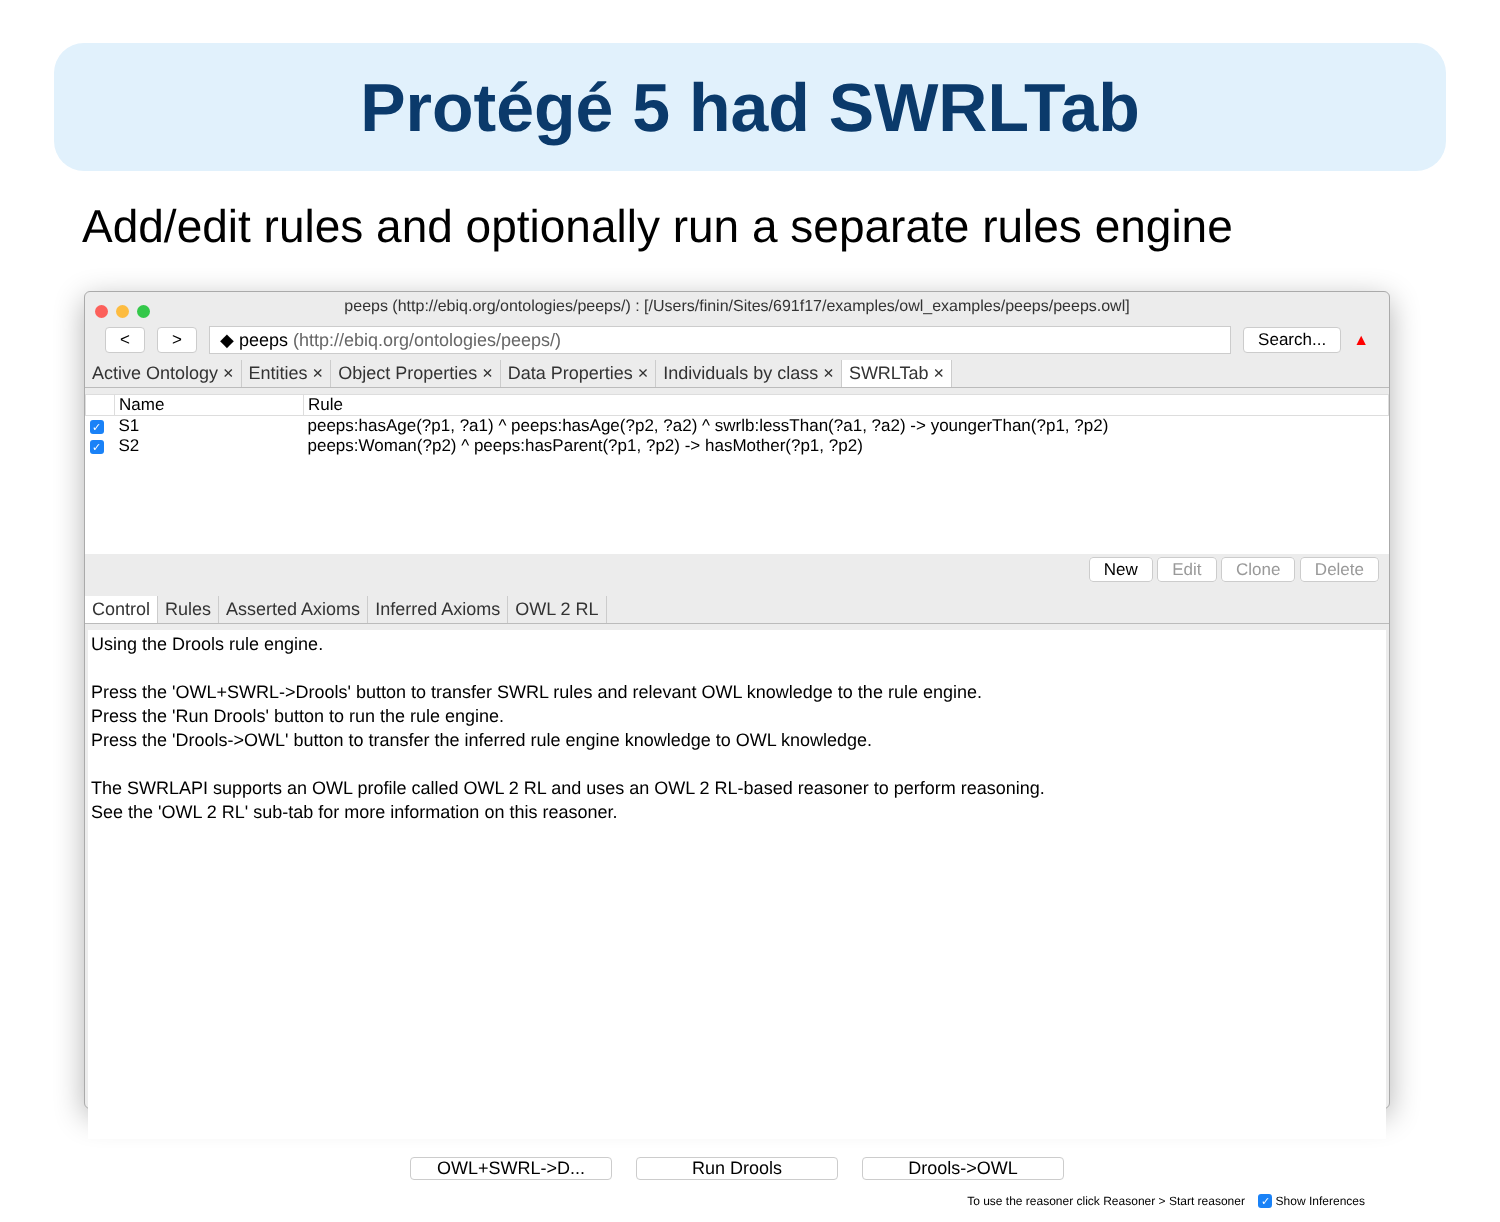Protégé 5 had SWRLTab
Add/edit rules and optionally run a separate rules engine
peeps (http://ebiq.org/ontologies/peeps/) : [/Users/finin/Sites/691f17/examples/owl_examples/peeps/peeps.owl]
< > ◆ peeps (http://ebiq.org/ontologies/peeps/) Search... ▲
Active Ontology × Entities × Object Properties × Data Properties × Individuals by class × SWRLTab ×
| | Name | Rule |
| --- | --- | --- |
| ✓ | S1 | peeps:hasAge(?p1, ?a1) ^ peeps:hasAge(?p2, ?a2) ^ swrlb:lessThan(?a1, ?a2) -> youngerThan(?p1, ?p2) |
| ✓ | S2 | peeps:Woman(?p2) ^ peeps:hasParent(?p1, ?p2) -> hasMother(?p1, ?p2) |
New Edit Clone Delete
Control Rules Asserted Axioms Inferred Axioms OWL 2 RL
Using the Drools rule engine.
Press the 'OWL+SWRL->Drools' button to transfer SWRL rules and relevant OWL knowledge to the rule engine.
Press the 'Run Drools' button to run the rule engine.
Press the 'Drools->OWL' button to transfer the inferred rule engine knowledge to OWL knowledge.
The SWRLAPI supports an OWL profile called OWL 2 RL and uses an OWL 2 RL-based reasoner to perform reasoning.
See the 'OWL 2 RL' sub-tab for more information on this reasoner.
OWL+SWRL->D... Run Drools Drools->OWL
To use the reasoner click Reasoner > Start reasoner ✓ Show Inferences